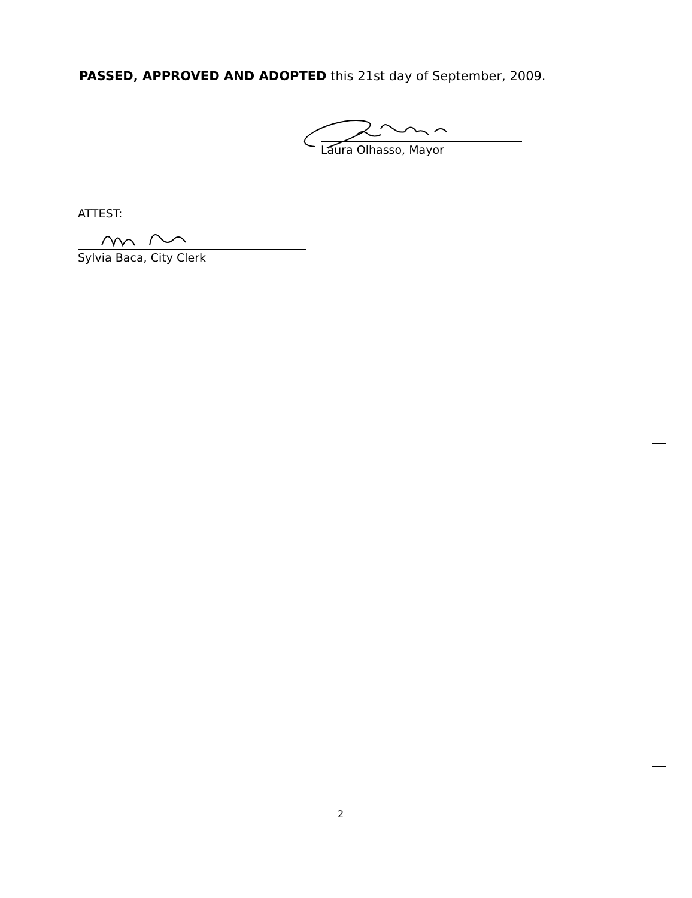PASSED, APPROVED AND ADOPTED this 21st day of September, 2009.
Laura Olhasso, Mayor
ATTEST:
Sylvia Baca, City Clerk
2